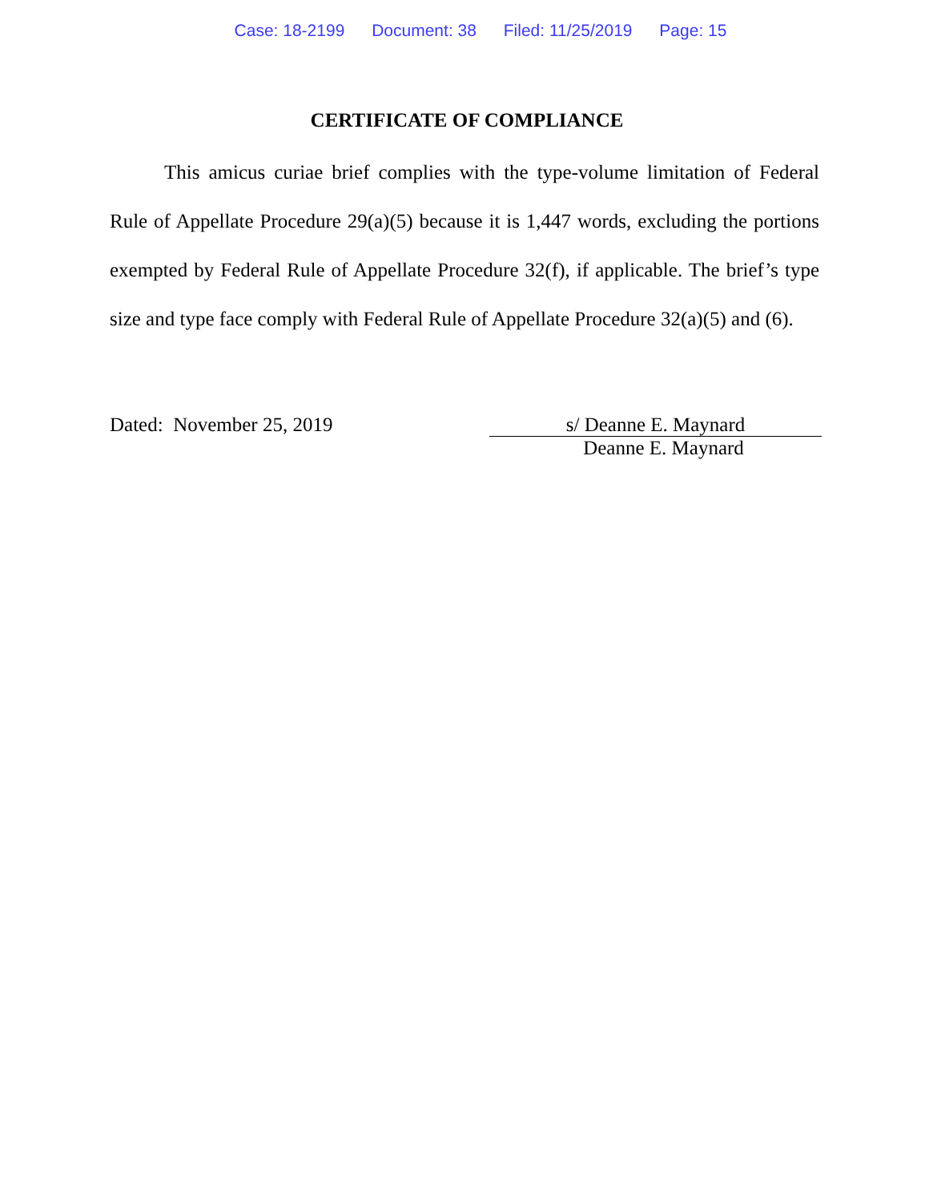Case: 18-2199 Document: 38 Filed: 11/25/2019 Page: 15
CERTIFICATE OF COMPLIANCE
This amicus curiae brief complies with the type-volume limitation of Federal Rule of Appellate Procedure 29(a)(5) because it is 1,447 words, excluding the portions exempted by Federal Rule of Appellate Procedure 32(f), if applicable. The brief’s type size and type face comply with Federal Rule of Appellate Procedure 32(a)(5) and (6).
Dated: November 25, 2019 s/ Deanne E. Maynard
Deanne E. Maynard